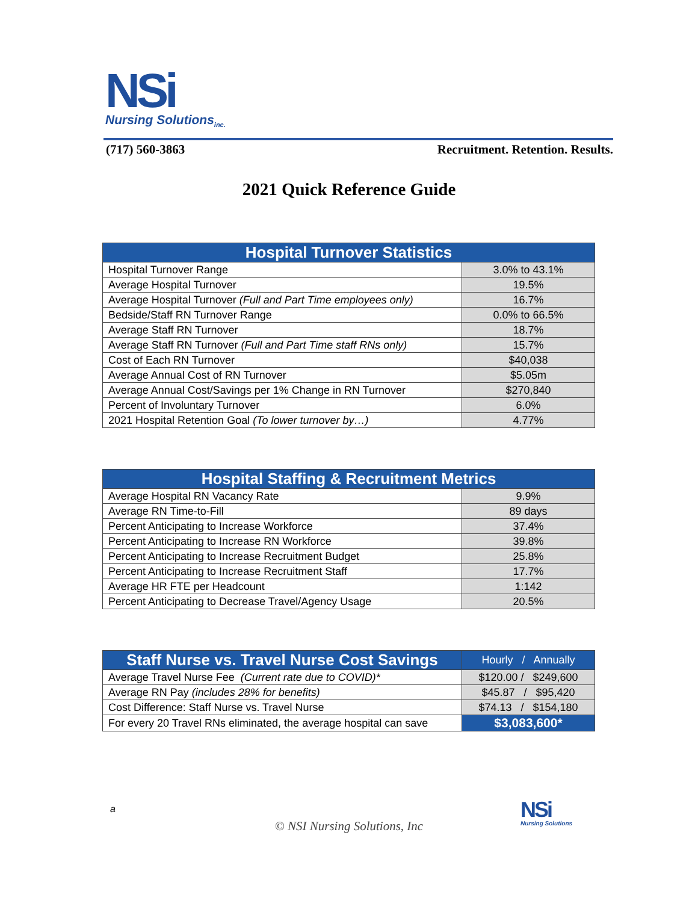NSi
Nursing Solutions<sub>inc.</sub>
(717) 560-3863 Recruitment. Retention. Results.
2021 Quick Reference Guide
| Hospital Turnover Statistics | |
| --- | --- |
| Hospital Turnover Range | 3.0% to 43.1% |
| Average Hospital Turnover | 19.5% |
| Average Hospital Turnover (Full and Part Time employees only) | 16.7% |
| Bedside/Staff RN Turnover Range | 0.0% to 66.5% |
| Average Staff RN Turnover | 18.7% |
| Average Staff RN Turnover (Full and Part Time staff RNs only) | 15.7% |
| Cost of Each RN Turnover | $40,038 |
| Average Annual Cost of RN Turnover | $5.05m |
| Average Annual Cost/Savings per 1% Change in RN Turnover | $270,840 |
| Percent of Involuntary Turnover | 6.0% |
| 2021 Hospital Retention Goal (To lower turnover by…) | 4.77% |
| Hospital Staffing & Recruitment Metrics | |
| --- | --- |
| Average Hospital RN Vacancy Rate | 9.9% |
| Average RN Time-to-Fill | 89 days |
| Percent Anticipating to Increase Workforce | 37.4% |
| Percent Anticipating to Increase RN Workforce | 39.8% |
| Percent Anticipating to Increase Recruitment Budget | 25.8% |
| Percent Anticipating to Increase Recruitment Staff | 17.7% |
| Average HR FTE per Headcount | 1:142 |
| Percent Anticipating to Decrease Travel/Agency Usage | 20.5% |
| Staff Nurse vs. Travel Nurse Cost Savings | Hourly / Annually |
| --- | --- |
| Average Travel Nurse Fee (Current rate due to COVID)* | $120.00 / $249,600 |
| Average RN Pay (includes 28% for benefits) | $45.87 / $95,420 |
| Cost Difference: Staff Nurse vs. Travel Nurse | $74.13 / $154,180 |
| For every 20 Travel RNs eliminated, the average hospital can save | $3,083,600* |
a
© NSI Nursing Solutions, Inc
NSi
Nursing Solutions